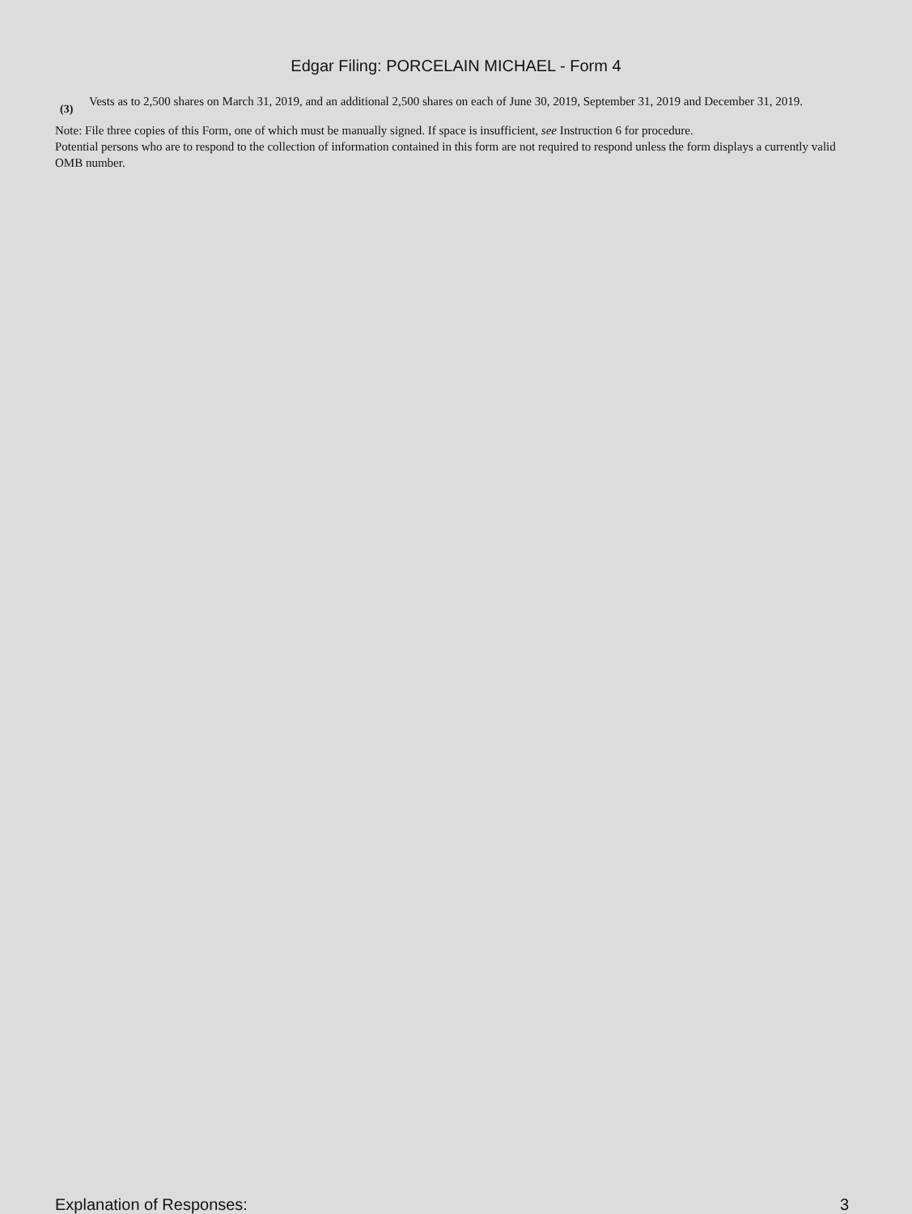Edgar Filing: PORCELAIN MICHAEL - Form 4
(3)
Vests as to 2,500 shares on March 31, 2019, and an additional 2,500 shares on each of June 30, 2019, September 31, 2019 and December 31, 2019.
Note: File three copies of this Form, one of which must be manually signed. If space is insufficient, see Instruction 6 for procedure.
Potential persons who are to respond to the collection of information contained in this form are not required to respond unless the form displays a currently valid OMB number.
Explanation of Responses: 3